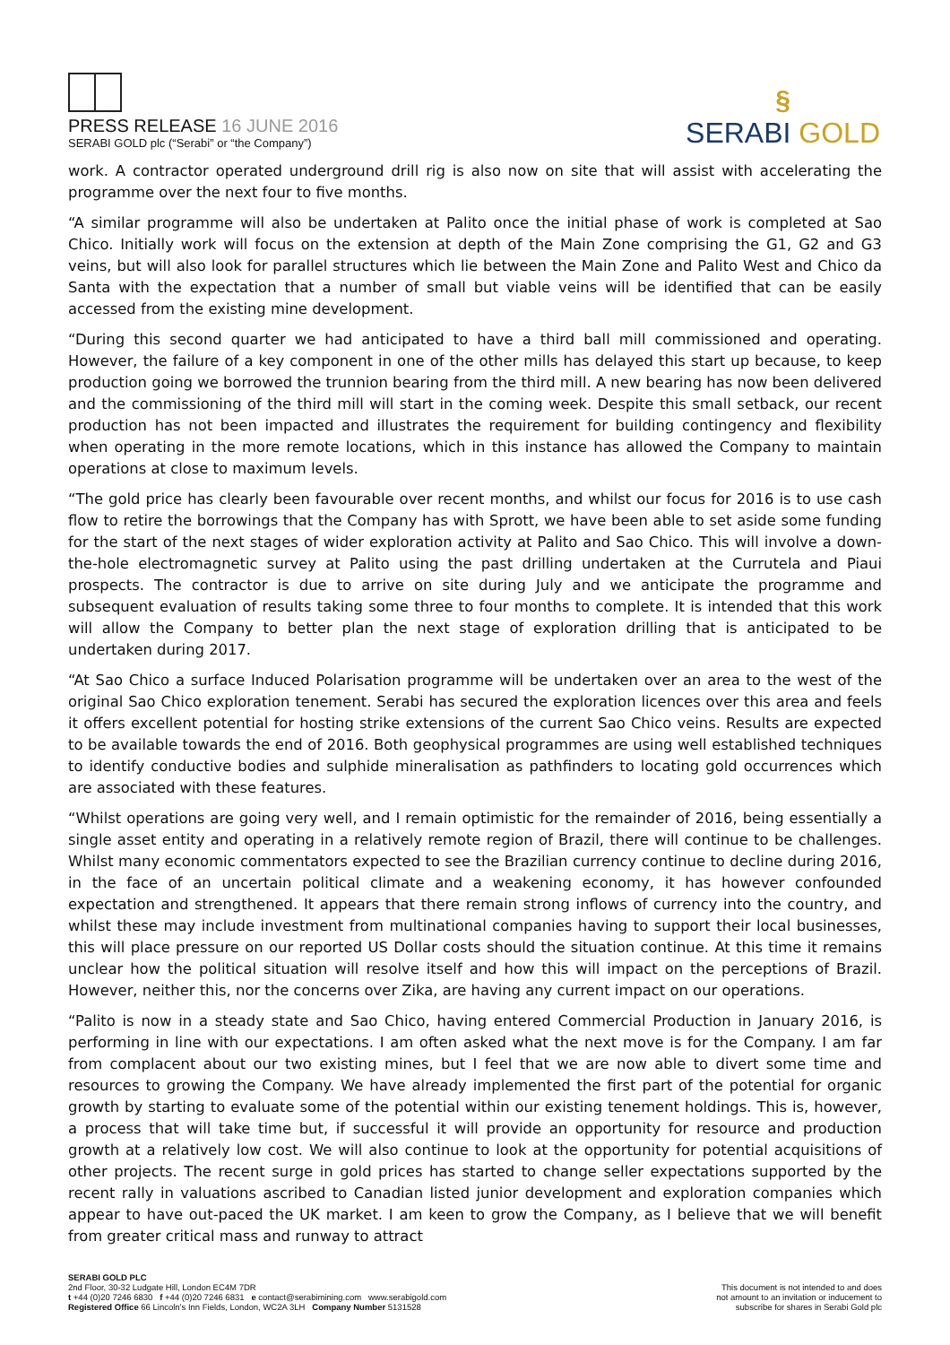PRESS RELEASE 16 JUNE 2016
SERABI GOLD plc (“Serabi” or “the Company”)
§
SERABI GOLD
work. A contractor operated underground drill rig is also now on site that will assist with accelerating the programme over the next four to five months.
“A similar programme will also be undertaken at Palito once the initial phase of work is completed at Sao Chico. Initially work will focus on the extension at depth of the Main Zone comprising the G1, G2 and G3 veins, but will also look for parallel structures which lie between the Main Zone and Palito West and Chico da Santa with the expectation that a number of small but viable veins will be identified that can be easily accessed from the existing mine development.
“During this second quarter we had anticipated to have a third ball mill commissioned and operating. However, the failure of a key component in one of the other mills has delayed this start up because, to keep production going we borrowed the trunnion bearing from the third mill. A new bearing has now been delivered and the commissioning of the third mill will start in the coming week. Despite this small setback, our recent production has not been impacted and illustrates the requirement for building contingency and flexibility when operating in the more remote locations, which in this instance has allowed the Company to maintain operations at close to maximum levels.
“The gold price has clearly been favourable over recent months, and whilst our focus for 2016 is to use cash flow to retire the borrowings that the Company has with Sprott, we have been able to set aside some funding for the start of the next stages of wider exploration activity at Palito and Sao Chico. This will involve a down-the-hole electromagnetic survey at Palito using the past drilling undertaken at the Currutela and Piaui prospects. The contractor is due to arrive on site during July and we anticipate the programme and subsequent evaluation of results taking some three to four months to complete. It is intended that this work will allow the Company to better plan the next stage of exploration drilling that is anticipated to be undertaken during 2017.
“At Sao Chico a surface Induced Polarisation programme will be undertaken over an area to the west of the original Sao Chico exploration tenement. Serabi has secured the exploration licences over this area and feels it offers excellent potential for hosting strike extensions of the current Sao Chico veins. Results are expected to be available towards the end of 2016. Both geophysical programmes are using well established techniques to identify conductive bodies and sulphide mineralisation as pathfinders to locating gold occurrences which are associated with these features.
“Whilst operations are going very well, and I remain optimistic for the remainder of 2016, being essentially a single asset entity and operating in a relatively remote region of Brazil, there will continue to be challenges. Whilst many economic commentators expected to see the Brazilian currency continue to decline during 2016, in the face of an uncertain political climate and a weakening economy, it has however confounded expectation and strengthened. It appears that there remain strong inflows of currency into the country, and whilst these may include investment from multinational companies having to support their local businesses, this will place pressure on our reported US Dollar costs should the situation continue. At this time it remains unclear how the political situation will resolve itself and how this will impact on the perceptions of Brazil. However, neither this, nor the concerns over Zika, are having any current impact on our operations.
“Palito is now in a steady state and Sao Chico, having entered Commercial Production in January 2016, is performing in line with our expectations. I am often asked what the next move is for the Company. I am far from complacent about our two existing mines, but I feel that we are now able to divert some time and resources to growing the Company. We have already implemented the first part of the potential for organic growth by starting to evaluate some of the potential within our existing tenement holdings. This is, however, a process that will take time but, if successful it will provide an opportunity for resource and production growth at a relatively low cost. We will also continue to look at the opportunity for potential acquisitions of other projects. The recent surge in gold prices has started to change seller expectations supported by the recent rally in valuations ascribed to Canadian listed junior development and exploration companies which appear to have out-paced the UK market. I am keen to grow the Company, as I believe that we will benefit from greater critical mass and runway to attract
SERABI GOLD PLC
2nd Floor, 30-32 Ludgate Hill, London EC4M 7DR
t +44 (0)20 7246 6830 f +44 (0)20 7246 6831 e contact@serabimining.com www.serabigold.com
Registered Office 66 Lincoln’s Inn Fields, London, WC2A 3LH Company Number 5131528
This document is not intended to and does
not amount to an invitation or inducement to
subscribe for shares in Serabi Gold plc